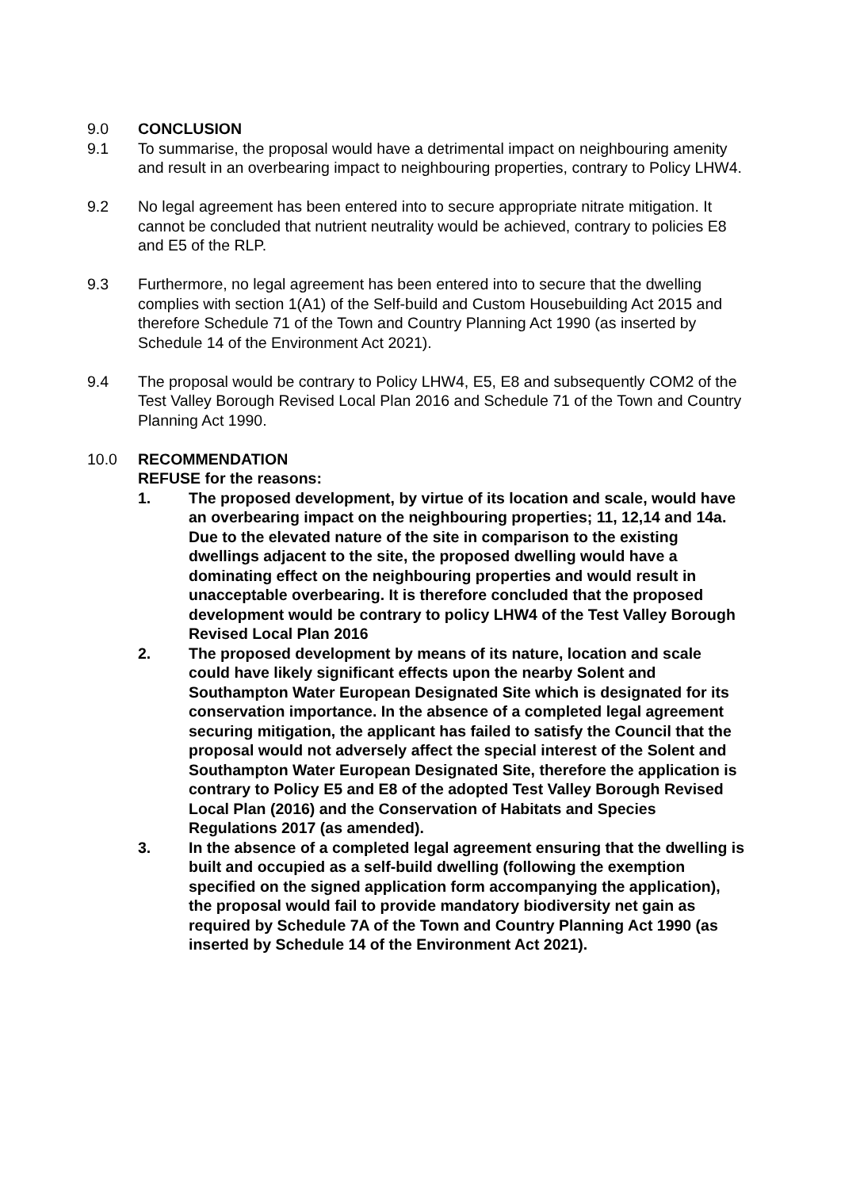9.0 CONCLUSION
9.1 To summarise, the proposal would have a detrimental impact on neighbouring amenity and result in an overbearing impact to neighbouring properties, contrary to Policy LHW4.
9.2 No legal agreement has been entered into to secure appropriate nitrate mitigation. It cannot be concluded that nutrient neutrality would be achieved, contrary to policies E8 and E5 of the RLP.
9.3 Furthermore, no legal agreement has been entered into to secure that the dwelling complies with section 1(A1) of the Self-build and Custom Housebuilding Act 2015 and therefore Schedule 71 of the Town and Country Planning Act 1990 (as inserted by Schedule 14 of the Environment Act 2021).
9.4 The proposal would be contrary to Policy LHW4, E5, E8 and subsequently COM2 of the Test Valley Borough Revised Local Plan 2016 and Schedule 71 of the Town and Country Planning Act 1990.
10.0 RECOMMENDATION
REFUSE for the reasons:
1. The proposed development, by virtue of its location and scale, would have an overbearing impact on the neighbouring properties; 11, 12,14 and 14a. Due to the elevated nature of the site in comparison to the existing dwellings adjacent to the site, the proposed dwelling would have a dominating effect on the neighbouring properties and would result in unacceptable overbearing. It is therefore concluded that the proposed development would be contrary to policy LHW4 of the Test Valley Borough Revised Local Plan 2016
2. The proposed development by means of its nature, location and scale could have likely significant effects upon the nearby Solent and Southampton Water European Designated Site which is designated for its conservation importance. In the absence of a completed legal agreement securing mitigation, the applicant has failed to satisfy the Council that the proposal would not adversely affect the special interest of the Solent and Southampton Water European Designated Site, therefore the application is contrary to Policy E5 and E8 of the adopted Test Valley Borough Revised Local Plan (2016) and the Conservation of Habitats and Species Regulations 2017 (as amended).
3. In the absence of a completed legal agreement ensuring that the dwelling is built and occupied as a self-build dwelling (following the exemption specified on the signed application form accompanying the application), the proposal would fail to provide mandatory biodiversity net gain as required by Schedule 7A of the Town and Country Planning Act 1990 (as inserted by Schedule 14 of the Environment Act 2021).